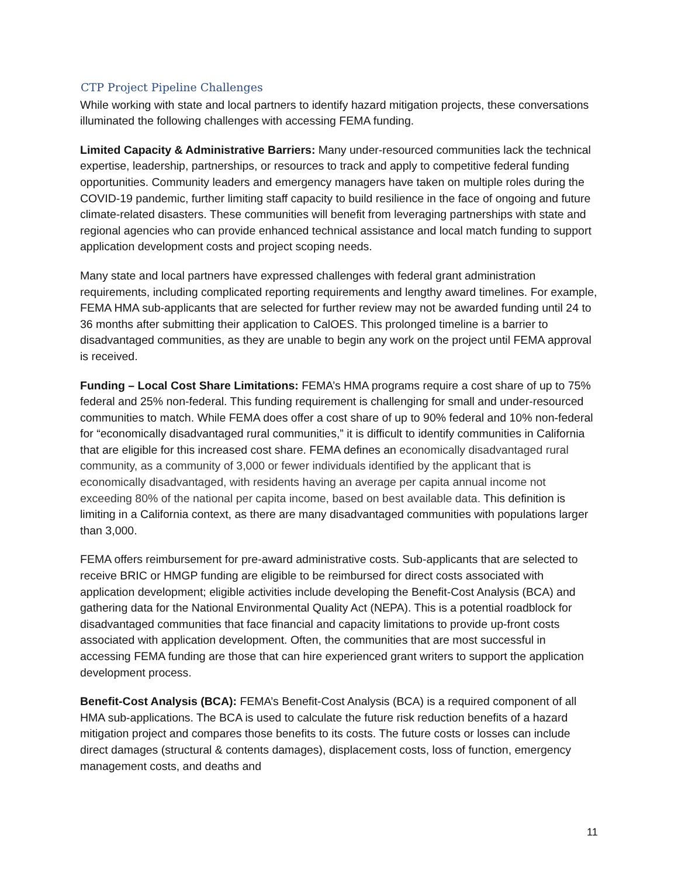CTP Project Pipeline Challenges
While working with state and local partners to identify hazard mitigation projects, these conversations illuminated the following challenges with accessing FEMA funding.
Limited Capacity & Administrative Barriers: Many under-resourced communities lack the technical expertise, leadership, partnerships, or resources to track and apply to competitive federal funding opportunities. Community leaders and emergency managers have taken on multiple roles during the COVID-19 pandemic, further limiting staff capacity to build resilience in the face of ongoing and future climate-related disasters. These communities will benefit from leveraging partnerships with state and regional agencies who can provide enhanced technical assistance and local match funding to support application development costs and project scoping needs.
Many state and local partners have expressed challenges with federal grant administration requirements, including complicated reporting requirements and lengthy award timelines. For example, FEMA HMA sub-applicants that are selected for further review may not be awarded funding until 24 to 36 months after submitting their application to CalOES. This prolonged timeline is a barrier to disadvantaged communities, as they are unable to begin any work on the project until FEMA approval is received.
Funding – Local Cost Share Limitations: FEMA’s HMA programs require a cost share of up to 75% federal and 25% non-federal. This funding requirement is challenging for small and under-resourced communities to match. While FEMA does offer a cost share of up to 90% federal and 10% non-federal for “economically disadvantaged rural communities,” it is difficult to identify communities in California that are eligible for this increased cost share. FEMA defines an economically disadvantaged rural community, as a community of 3,000 or fewer individuals identified by the applicant that is economically disadvantaged, with residents having an average per capita annual income not exceeding 80% of the national per capita income, based on best available data. This definition is limiting in a California context, as there are many disadvantaged communities with populations larger than 3,000.
FEMA offers reimbursement for pre-award administrative costs. Sub-applicants that are selected to receive BRIC or HMGP funding are eligible to be reimbursed for direct costs associated with application development; eligible activities include developing the Benefit-Cost Analysis (BCA) and gathering data for the National Environmental Quality Act (NEPA). This is a potential roadblock for disadvantaged communities that face financial and capacity limitations to provide up-front costs associated with application development. Often, the communities that are most successful in accessing FEMA funding are those that can hire experienced grant writers to support the application development process.
Benefit-Cost Analysis (BCA): FEMA’s Benefit-Cost Analysis (BCA) is a required component of all HMA sub-applications. The BCA is used to calculate the future risk reduction benefits of a hazard mitigation project and compares those benefits to its costs. The future costs or losses can include direct damages (structural & contents damages), displacement costs, loss of function, emergency management costs, and deaths and
11